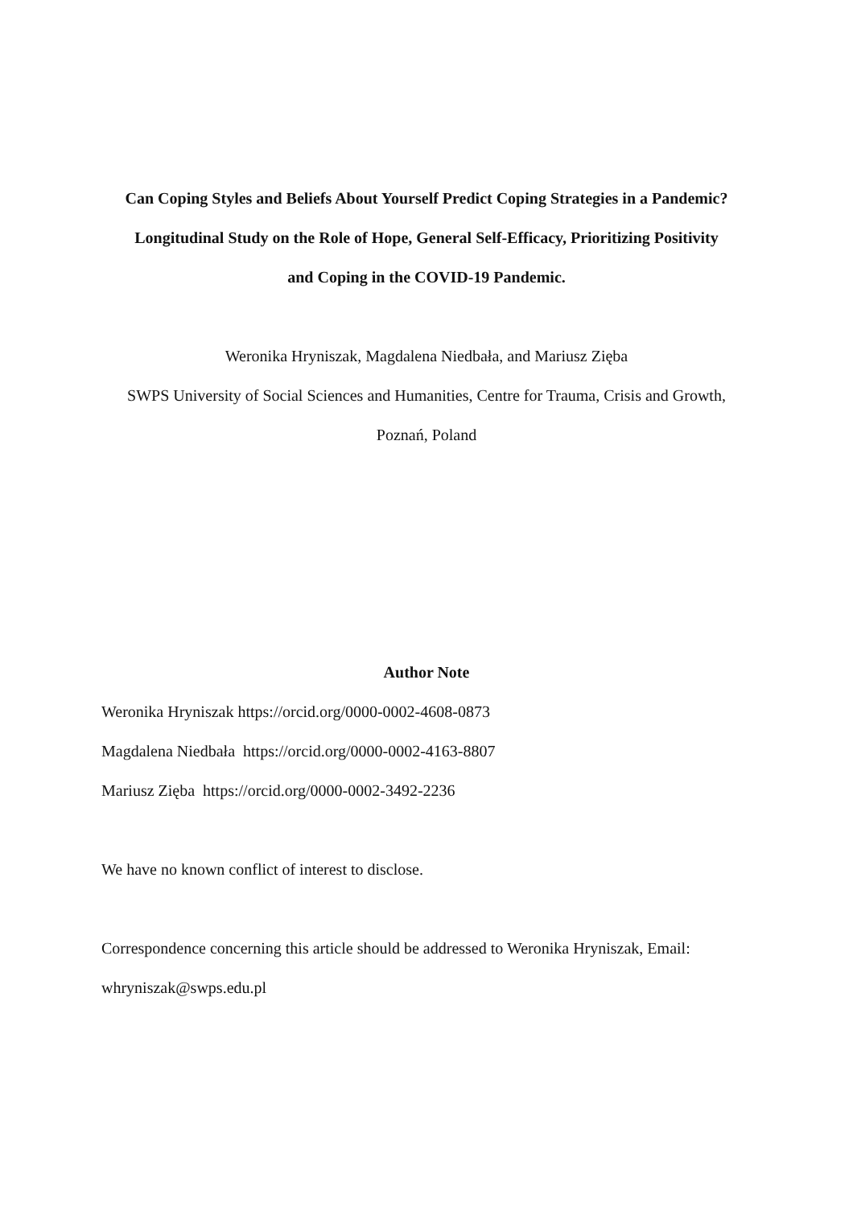Can Coping Styles and Beliefs About Yourself Predict Coping Strategies in a Pandemic?
Longitudinal Study on the Role of Hope, General Self-Efficacy, Prioritizing Positivity
and Coping in the COVID-19 Pandemic.
Weronika Hryniszak, Magdalena Niedbała, and Mariusz Zięba
SWPS University of Social Sciences and Humanities, Centre for Trauma, Crisis and Growth,
Poznań, Poland
Author Note
Weronika Hryniszak https://orcid.org/0000-0002-4608-0873
Magdalena Niedbała https://orcid.org/0000-0002-4163-8807
Mariusz Zięba https://orcid.org/0000-0002-3492-2236
We have no known conflict of interest to disclose.
Correspondence concerning this article should be addressed to Weronika Hryniszak, Email:
whryniszak@swps.edu.pl